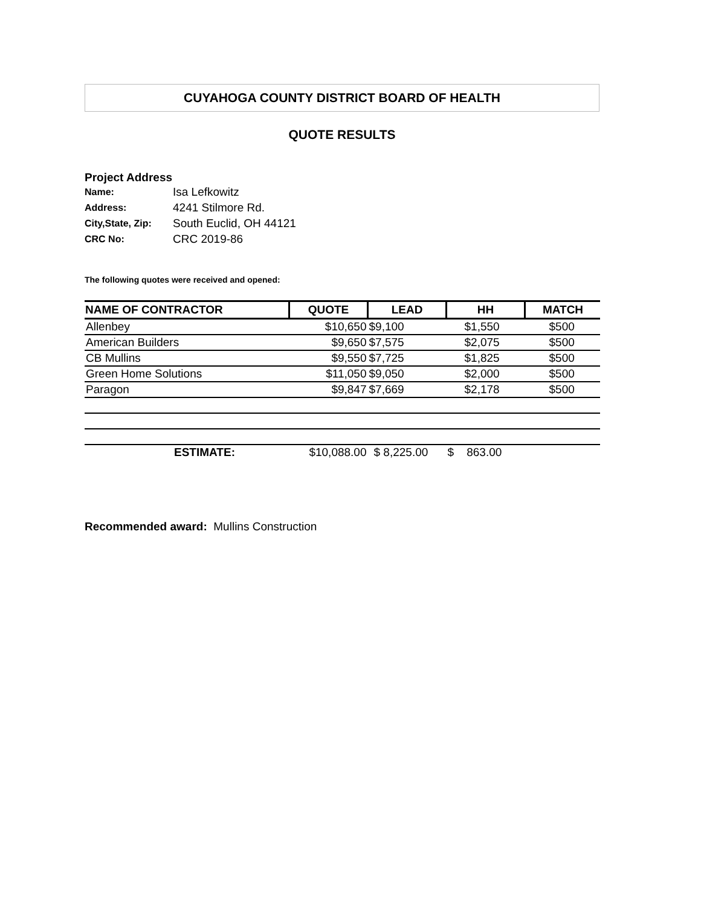CUYAHOGA COUNTY DISTRICT BOARD OF HEALTH
QUOTE RESULTS
Project Address
| Name: | Isa Lefkowitz |
| Address: | 4241 Stilmore Rd. |
| City,State, Zip: | South Euclid, OH 44121 |
| CRC No: | CRC 2019-86 |
The following quotes were received and opened:
| NAME OF CONTRACTOR | QUOTE | LEAD | HH | MATCH |
| --- | --- | --- | --- | --- |
| Allenbey | $10,650 | $9,100 | $1,550 | $500 |
| American Builders | $9,650 | $7,575 | $2,075 | $500 |
| CB Mullins | $9,550 | $7,725 | $1,825 | $500 |
| Green Home Solutions | $11,050 | $9,050 | $2,000 | $500 |
| Paragon | $9,847 | $7,669 | $2,178 | $500 |
| ESTIMATE: | $10,088.00 | $ 8,225.00 | $ 863.00 | |
Recommended award: Mullins Construction